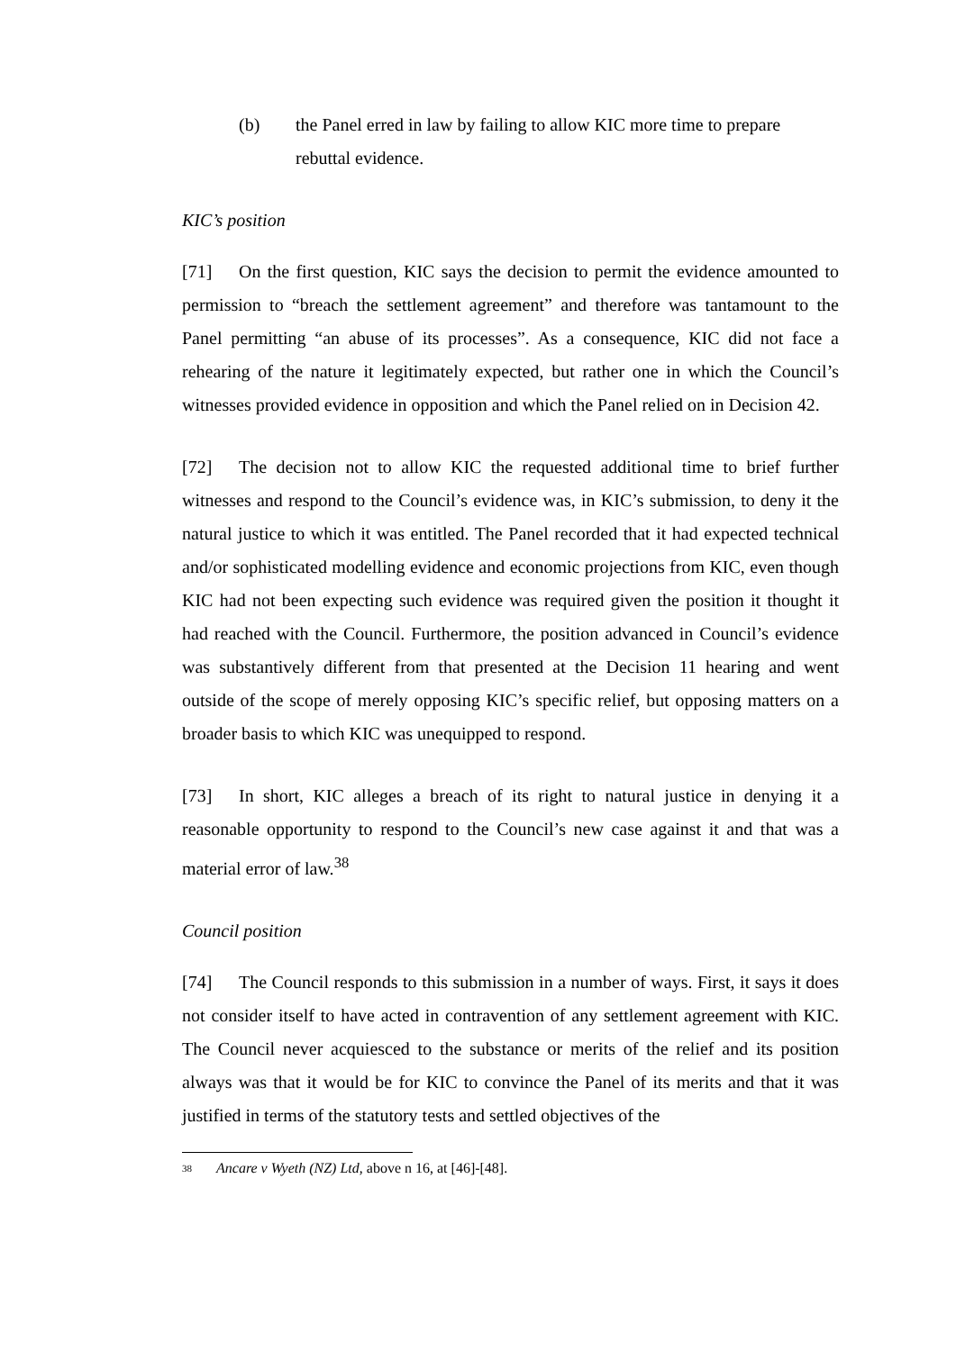(b) the Panel erred in law by failing to allow KIC more time to prepare rebuttal evidence.
KIC’s position
[71] On the first question, KIC says the decision to permit the evidence amounted to permission to “breach the settlement agreement” and therefore was tantamount to the Panel permitting “an abuse of its processes”. As a consequence, KIC did not face a rehearing of the nature it legitimately expected, but rather one in which the Council’s witnesses provided evidence in opposition and which the Panel relied on in Decision 42.
[72] The decision not to allow KIC the requested additional time to brief further witnesses and respond to the Council’s evidence was, in KIC’s submission, to deny it the natural justice to which it was entitled. The Panel recorded that it had expected technical and/or sophisticated modelling evidence and economic projections from KIC, even though KIC had not been expecting such evidence was required given the position it thought it had reached with the Council. Furthermore, the position advanced in Council’s evidence was substantively different from that presented at the Decision 11 hearing and went outside of the scope of merely opposing KIC’s specific relief, but opposing matters on a broader basis to which KIC was unequipped to respond.
[73] In short, KIC alleges a breach of its right to natural justice in denying it a reasonable opportunity to respond to the Council’s new case against it and that was a material error of law.<sup>38</sup>
Council position
[74] The Council responds to this submission in a number of ways. First, it says it does not consider itself to have acted in contravention of any settlement agreement with KIC. The Council never acquiesced to the substance or merits of the relief and its position always was that it would be for KIC to convince the Panel of its merits and that it was justified in terms of the statutory tests and settled objectives of the
<sup>38</sup> Ancare v Wyeth (NZ) Ltd, above n 16, at [46]-[48].